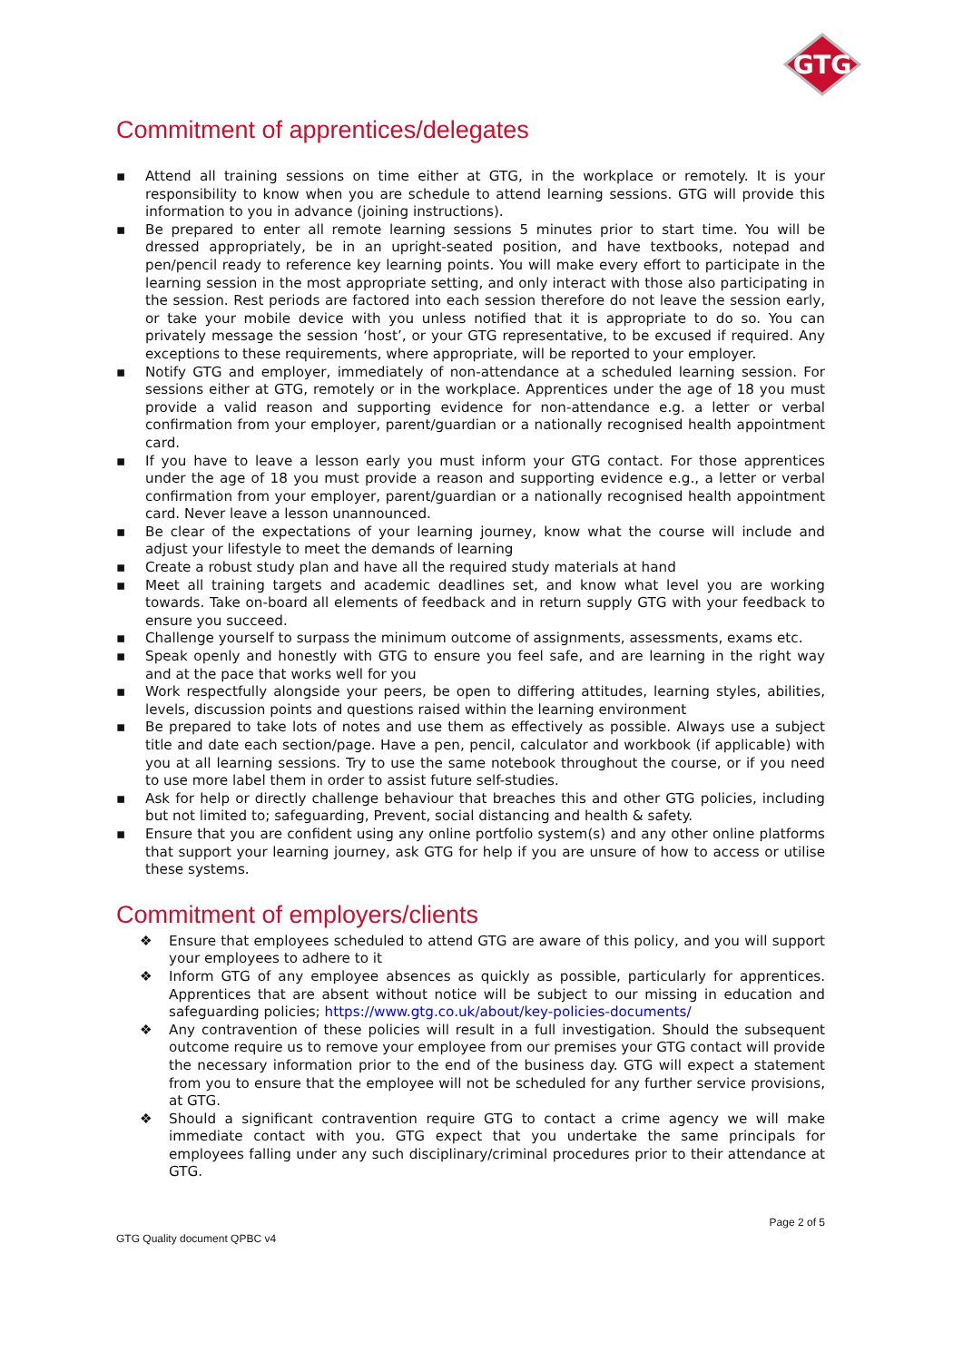GTG
Commitment of apprentices/delegates
▪ Attend all training sessions on time either at GTG, in the workplace or remotely. It is your responsibility to know when you are schedule to attend learning sessions. GTG will provide this information to you in advance (joining instructions).
▪ Be prepared to enter all remote learning sessions 5 minutes prior to start time. You will be dressed appropriately, be in an upright-seated position, and have textbooks, notepad and pen/pencil ready to reference key learning points. You will make every effort to participate in the learning session in the most appropriate setting, and only interact with those also participating in the session. Rest periods are factored into each session therefore do not leave the session early, or take your mobile device with you unless notified that it is appropriate to do so. You can privately message the session ‘host’, or your GTG representative, to be excused if required. Any exceptions to these requirements, where appropriate, will be reported to your employer.
▪ Notify GTG and employer, immediately of non-attendance at a scheduled learning session. For sessions either at GTG, remotely or in the workplace. Apprentices under the age of 18 you must provide a valid reason and supporting evidence for non-attendance e.g. a letter or verbal confirmation from your employer, parent/guardian or a nationally recognised health appointment card.
▪ If you have to leave a lesson early you must inform your GTG contact. For those apprentices under the age of 18 you must provide a reason and supporting evidence e.g., a letter or verbal confirmation from your employer, parent/guardian or a nationally recognised health appointment card. Never leave a lesson unannounced.
▪ Be clear of the expectations of your learning journey, know what the course will include and adjust your lifestyle to meet the demands of learning
▪ Create a robust study plan and have all the required study materials at hand
▪ Meet all training targets and academic deadlines set, and know what level you are working towards. Take on-board all elements of feedback and in return supply GTG with your feedback to ensure you succeed.
▪ Challenge yourself to surpass the minimum outcome of assignments, assessments, exams etc.
▪ Speak openly and honestly with GTG to ensure you feel safe, and are learning in the right way and at the pace that works well for you
▪ Work respectfully alongside your peers, be open to differing attitudes, learning styles, abilities, levels, discussion points and questions raised within the learning environment
▪ Be prepared to take lots of notes and use them as effectively as possible. Always use a subject title and date each section/page. Have a pen, pencil, calculator and workbook (if applicable) with you at all learning sessions. Try to use the same notebook throughout the course, or if you need to use more label them in order to assist future self-studies.
▪ Ask for help or directly challenge behaviour that breaches this and other GTG policies, including but not limited to; safeguarding, Prevent, social distancing and health & safety.
▪ Ensure that you are confident using any online portfolio system(s) and any other online platforms that support your learning journey, ask GTG for help if you are unsure of how to access or utilise these systems.
Commitment of employers/clients
❖ Ensure that employees scheduled to attend GTG are aware of this policy, and you will support your employees to adhere to it
❖ Inform GTG of any employee absences as quickly as possible, particularly for apprentices. Apprentices that are absent without notice will be subject to our missing in education and safeguarding policies; https://www.gtg.co.uk/about/key-policies-documents/
❖ Any contravention of these policies will result in a full investigation. Should the subsequent outcome require us to remove your employee from our premises your GTG contact will provide the necessary information prior to the end of the business day. GTG will expect a statement from you to ensure that the employee will not be scheduled for any further service provisions, at GTG.
❖ Should a significant contravention require GTG to contact a crime agency we will make immediate contact with you. GTG expect that you undertake the same principals for employees falling under any such disciplinary/criminal procedures prior to their attendance at GTG.
Page 2 of 5
GTG Quality document QPBC v4